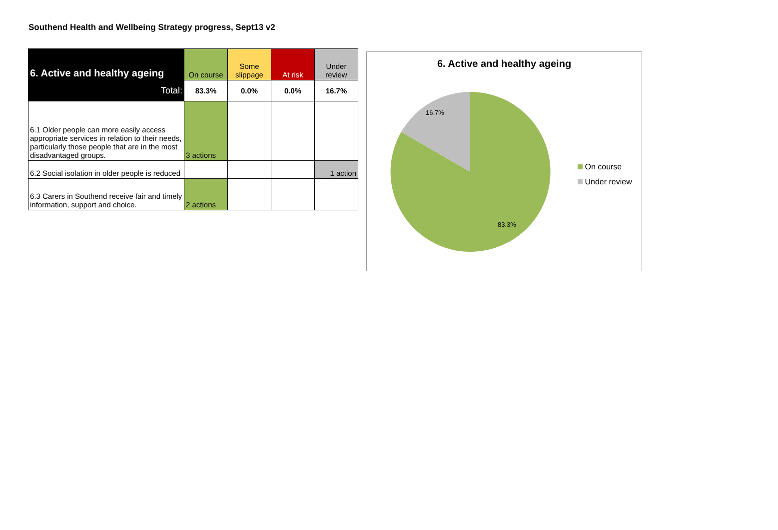Southend Health and Wellbeing Strategy progress, Sept13 v2
| 6. Active and healthy ageing | On course | Some slippage | At risk | Under review |
| --- | --- | --- | --- | --- |
| Total: | 83.3% | 0.0% | 0.0% | 16.7% |
| 6.1 Older people can more easily access appropriate services in relation to their needs, particularly those people that are in the most disadvantaged groups. | 3 actions | | | |
| 6.2 Social isolation in older people is reduced | | | | 1 action |
| 6.3 Carers in Southend receive fair and timely information, support and choice. | 2 actions | | | |
6. Active and healthy ageing
16.7%
83.3%
On course
Under review